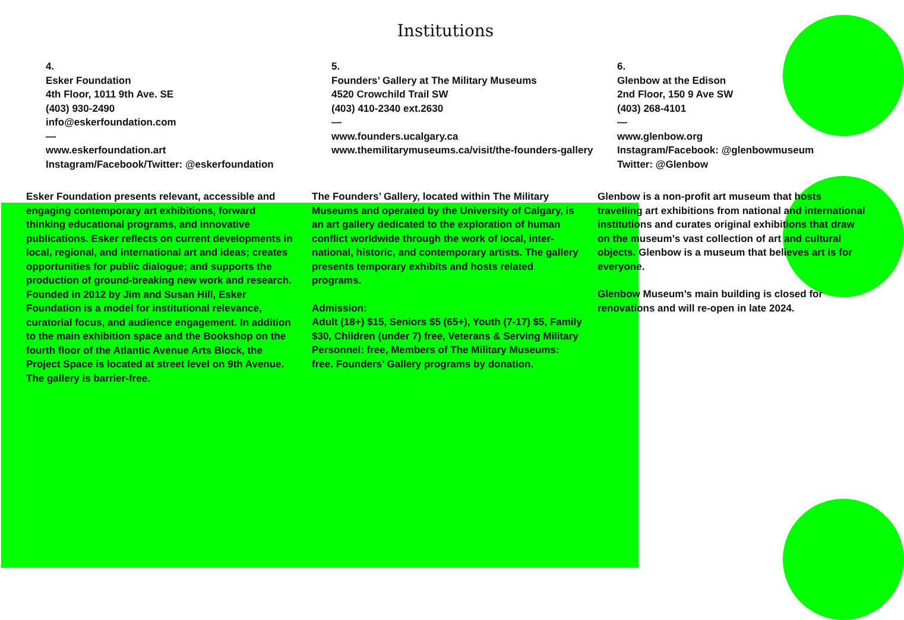Institutions
4.
Esker Foundation
4th Floor, 1011 9th Ave. SE
(403) 930-2490
info@eskerfoundation.com
—
www.eskerfoundation.art
Instagram/Facebook/Twitter: @eskerfoundation
Esker Foundation presents relevant, accessible and engaging contemporary art exhibitions, forward thinking educational programs, and innovative publications. Esker reflects on current developments in local, regional, and international art and ideas; creates opportunities for public dialogue; and supports the production of ground-breaking new work and research. Founded in 2012 by Jim and Susan Hill, Esker Foundation is a model for institutional relevance, curatorial focus, and audience engagement. In addition to the main exhibition space and the Bookshop on the fourth floor of the Atlantic Avenue Arts Block, the Project Space is located at street level on 9th Avenue. The gallery is barrier-free.
5.
Founders’ Gallery at The Military Museums
4520 Crowchild Trail SW
(403) 410-2340 ext.2630
—
www.founders.ucalgary.ca
www.themilitarymuseums.ca/visit/the-founders-gallery
The Founders’ Gallery, located within The Military Museums and operated by the University of Calgary, is an art gallery dedicated to the exploration of human conflict worldwide through the work of local, inter-national, historic, and contemporary artists. The gallery presents temporary exhibits and hosts related programs.
Admission:
Adult (18+) $15, Seniors $5 (65+), Youth (7-17) $5, Family $30, Children (under 7) free, Veterans & Serving Military Personnel: free, Members of The Military Museums: free. Founders’ Gallery programs by donation.
6.
Glenbow at the Edison
2nd Floor, 150 9 Ave SW
(403) 268-4101
—
www.glenbow.org
Instagram/Facebook: @glenbowmuseum
Twitter: @Glenbow
Glenbow is a non-profit art museum that hosts travelling art exhibitions from national and international institutions and curates original exhibitions that draw on the museum’s vast collection of art and cultural objects. Glenbow is a museum that believes art is for everyone.
Glenbow Museum’s main building is closed for renovations and will re-open in late 2024.